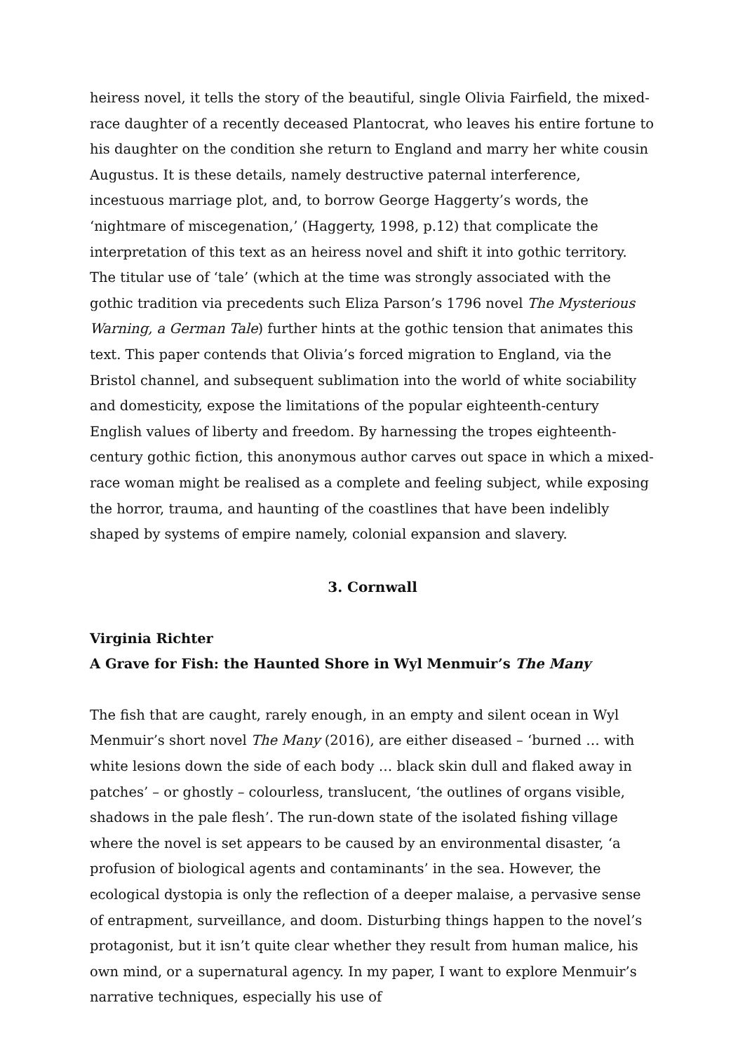heiress novel, it tells the story of the beautiful, single Olivia Fairfield, the mixed-race daughter of a recently deceased Plantocrat, who leaves his entire fortune to his daughter on the condition she return to England and marry her white cousin Augustus. It is these details, namely destructive paternal interference, incestuous marriage plot, and, to borrow George Haggerty’s words, the ‘nightmare of miscegenation,’ (Haggerty, 1998, p.12) that complicate the interpretation of this text as an heiress novel and shift it into gothic territory. The titular use of ‘tale’ (which at the time was strongly associated with the gothic tradition via precedents such Eliza Parson’s 1796 novel The Mysterious Warning, a German Tale) further hints at the gothic tension that animates this text. This paper contends that Olivia’s forced migration to England, via the Bristol channel, and subsequent sublimation into the world of white sociability and domesticity, expose the limitations of the popular eighteenth-century English values of liberty and freedom. By harnessing the tropes eighteenth-century gothic fiction, this anonymous author carves out space in which a mixed-race woman might be realised as a complete and feeling subject, while exposing the horror, trauma, and haunting of the coastlines that have been indelibly shaped by systems of empire namely, colonial expansion and slavery.
3. Cornwall
Virginia Richter
A Grave for Fish: the Haunted Shore in Wyl Menmuir’s The Many
The fish that are caught, rarely enough, in an empty and silent ocean in Wyl Menmuir’s short novel The Many (2016), are either diseased – ‘burned … with white lesions down the side of each body … black skin dull and flaked away in patches’ – or ghostly – colourless, translucent, ‘the outlines of organs visible, shadows in the pale flesh’. The run-down state of the isolated fishing village where the novel is set appears to be caused by an environmental disaster, ‘a profusion of biological agents and contaminants’ in the sea. However, the ecological dystopia is only the reflection of a deeper malaise, a pervasive sense of entrapment, surveillance, and doom. Disturbing things happen to the novel’s protagonist, but it isn’t quite clear whether they result from human malice, his own mind, or a supernatural agency. In my paper, I want to explore Menmuir’s narrative techniques, especially his use of